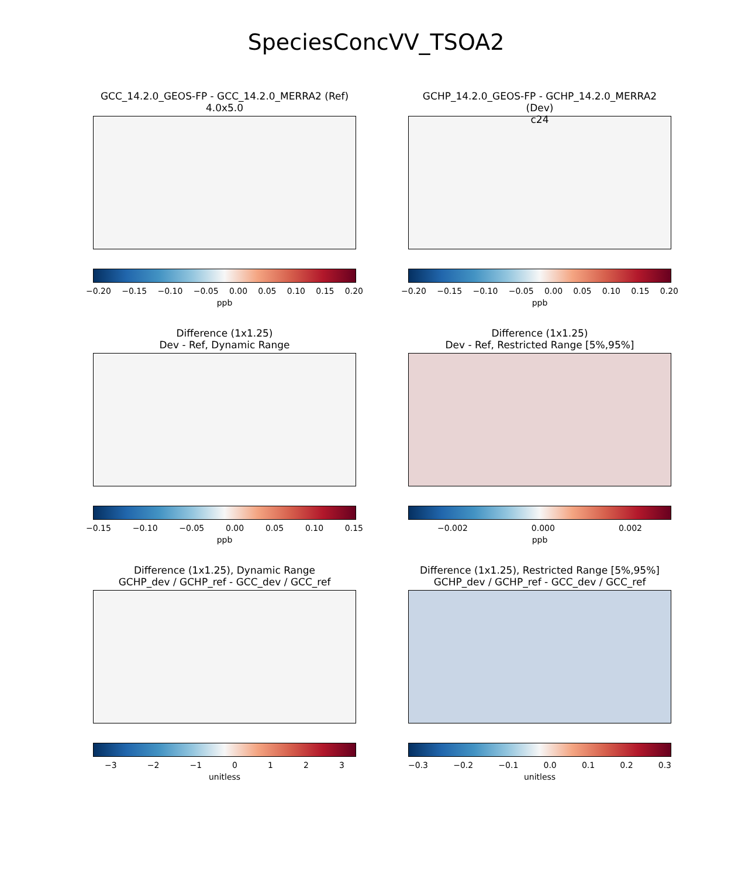SpeciesConcVV_TSOA2
GCC_14.2.0_GEOS-FP - GCC_14.2.0_MERRA2 (Ref)
4.0x5.0
−0.20 −0.15 −0.10 −0.05 0.00 0.05 0.10 0.15 0.20
ppb
GCHP_14.2.0_GEOS-FP - GCHP_14.2.0_MERRA2 (Dev)
c24
−0.20 −0.15 −0.10 −0.05 0.00 0.05 0.10 0.15 0.20
ppb
Difference (1x1.25)
Dev - Ref, Dynamic Range
−0.15 −0.10 −0.05 0.00 0.05 0.10 0.15
ppb
Difference (1x1.25)
Dev - Ref, Restricted Range [5%,95%]
−0.002 0.000 0.002
ppb
Difference (1x1.25), Dynamic Range
GCHP_dev / GCHP_ref - GCC_dev / GCC_ref
−3 −2 −1 0 1 2 3
unitless
Difference (1x1.25), Restricted Range [5%,95%]
GCHP_dev / GCHP_ref - GCC_dev / GCC_ref
−0.3 −0.2 −0.1 0.0 0.1 0.2 0.3
unitless